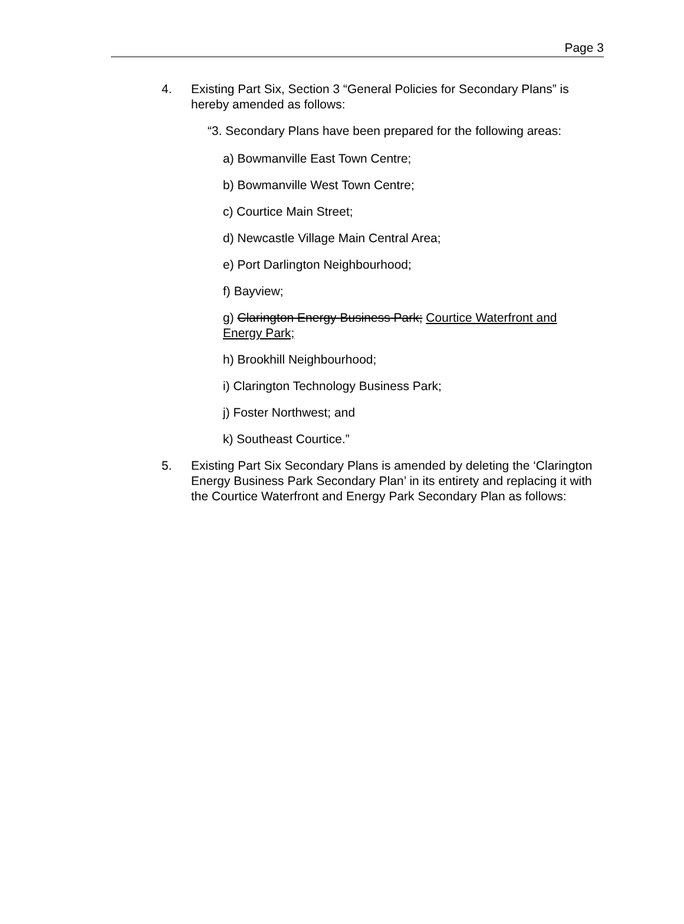Page 3
4. Existing Part Six, Section 3 “General Policies for Secondary Plans” is hereby amended as follows:
“3. Secondary Plans have been prepared for the following areas:
a) Bowmanville East Town Centre;
b) Bowmanville West Town Centre;
c) Courtice Main Street;
d) Newcastle Village Main Central Area;
e) Port Darlington Neighbourhood;
f) Bayview;
g) Clarington Energy Business Park; Courtice Waterfront and Energy Park;
h) Brookhill Neighbourhood;
i) Clarington Technology Business Park;
j) Foster Northwest; and
k) Southeast Courtice.”
5. Existing Part Six Secondary Plans is amended by deleting the ‘Clarington Energy Business Park Secondary Plan’ in its entirety and replacing it with the Courtice Waterfront and Energy Park Secondary Plan as follows: